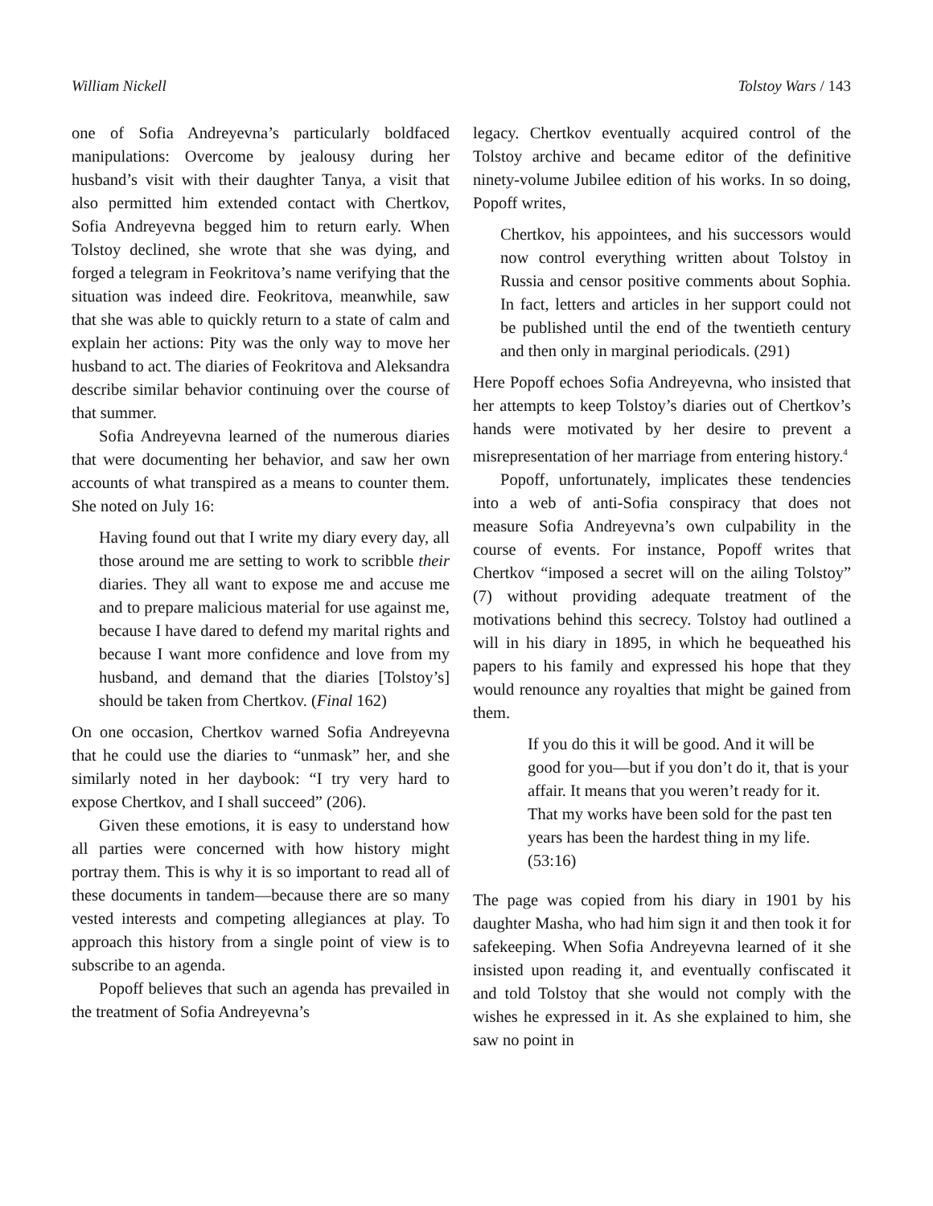William Nickell Tolstoy Wars / 143
one of Sofia Andreyevna’s particularly boldfaced manipulations: Overcome by jealousy during her husband’s visit with their daughter Tanya, a visit that also permitted him extended contact with Chertkov, Sofia Andreyevna begged him to return early. When Tolstoy declined, she wrote that she was dying, and forged a telegram in Feokritova’s name verifying that the situation was indeed dire. Feokritova, meanwhile, saw that she was able to quickly return to a state of calm and explain her actions: Pity was the only way to move her husband to act. The diaries of Feokritova and Aleksandra describe similar behavior continuing over the course of that summer.
Sofia Andreyevna learned of the numerous diaries that were documenting her behavior, and saw her own accounts of what transpired as a means to counter them. She noted on July 16:
Having found out that I write my diary every day, all those around me are setting to work to scribble their diaries. They all want to expose me and accuse me and to prepare malicious material for use against me, because I have dared to defend my marital rights and because I want more confidence and love from my husband, and demand that the diaries [Tolstoy’s] should be taken from Chertkov. (Final 162)
On one occasion, Chertkov warned Sofia Andreyevna that he could use the diaries to “unmask” her, and she similarly noted in her daybook: “I try very hard to expose Chertkov, and I shall succeed” (206).
Given these emotions, it is easy to understand how all parties were concerned with how history might portray them. This is why it is so important to read all of these documents in tandem—because there are so many vested interests and competing allegiances at play. To approach this history from a single point of view is to subscribe to an agenda.
Popoff believes that such an agenda has prevailed in the treatment of Sofia Andreyevna’s
legacy. Chertkov eventually acquired control of the Tolstoy archive and became editor of the definitive ninety-volume Jubilee edition of his works. In so doing, Popoff writes,
Chertkov, his appointees, and his successors would now control everything written about Tolstoy in Russia and censor positive comments about Sophia. In fact, letters and articles in her support could not be published until the end of the twentieth century and then only in marginal periodicals. (291)
Here Popoff echoes Sofia Andreyevna, who insisted that her attempts to keep Tolstoy’s diaries out of Chertkov’s hands were motivated by her desire to prevent a misrepresentation of her marriage from entering history.<sup>4</sup>
Popoff, unfortunately, implicates these tendencies into a web of anti-Sofia conspiracy that does not measure Sofia Andreyevna’s own culpability in the course of events. For instance, Popoff writes that Chertkov “imposed a secret will on the ailing Tolstoy” (7) without providing adequate treatment of the motivations behind this secrecy. Tolstoy had outlined a will in his diary in 1895, in which he bequeathed his papers to his family and expressed his hope that they would renounce any royalties that might be gained from them.
If you do this it will be good. And it will be good for you—but if you don’t do it, that is your affair. It means that you weren’t ready for it. That my works have been sold for the past ten years has been the hardest thing in my life. (53:16)
The page was copied from his diary in 1901 by his daughter Masha, who had him sign it and then took it for safekeeping. When Sofia Andreyevna learned of it she insisted upon reading it, and eventually confiscated it and told Tolstoy that she would not comply with the wishes he expressed in it. As she explained to him, she saw no point in